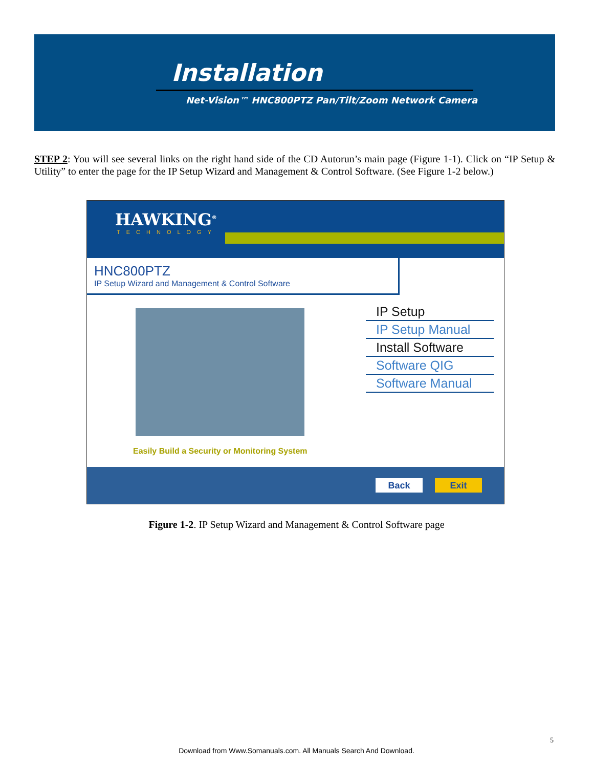Installation
Net-Vision™ HNC800PTZ Pan/Tilt/Zoom Network Camera
STEP 2: You will see several links on the right hand side of the CD Autorun’s main page (Figure 1-1). Click on “IP Setup & Utility” to enter the page for the IP Setup Wizard and Management & Control Software. (See Figure 1-2 below.)
HAWKING<sup>®</sup>
TECHNOLOGY
HNC800PTZ
IP Setup Wizard and Management & Control Software
IP Setup
IP Setup Manual
Install Software
Software QIG
Software Manual
Easily Build a Security or Monitoring System
Back Exit
Figure 1-2. IP Setup Wizard and Management & Control Software page
5
Download from Www.Somanuals.com. All Manuals Search And Download.